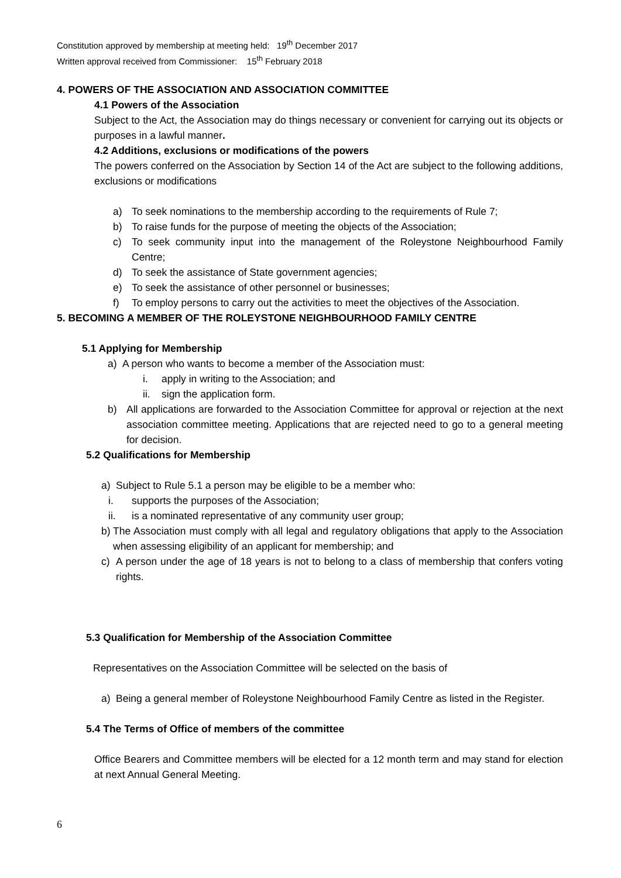Constitution approved by membership at meeting held: 19<sup>th</sup> December 2017
Written approval received from Commissioner: 15<sup>th</sup> February 2018
4. POWERS OF THE ASSOCIATION AND ASSOCIATION COMMITTEE
4.1 Powers of the Association
Subject to the Act, the Association may do things necessary or convenient for carrying out its objects or purposes in a lawful manner.
4.2 Additions, exclusions or modifications of the powers
The powers conferred on the Association by Section 14 of the Act are subject to the following additions, exclusions or modifications
a) To seek nominations to the membership according to the requirements of Rule 7;
b) To raise funds for the purpose of meeting the objects of the Association;
c) To seek community input into the management of the Roleystone Neighbourhood Family Centre;
d) To seek the assistance of State government agencies;
e) To seek the assistance of other personnel or businesses;
f) To employ persons to carry out the activities to meet the objectives of the Association.
5. BECOMING A MEMBER OF THE ROLEYSTONE NEIGHBOURHOOD FAMILY CENTRE
5.1 Applying for Membership
a) A person who wants to become a member of the Association must:
i. apply in writing to the Association; and
ii. sign the application form.
b) All applications are forwarded to the Association Committee for approval or rejection at the next association committee meeting. Applications that are rejected need to go to a general meeting for decision.
5.2 Qualifications for Membership
a) Subject to Rule 5.1 a person may be eligible to be a member who:
i. supports the purposes of the Association;
ii. is a nominated representative of any community user group;
b) The Association must comply with all legal and regulatory obligations that apply to the Association when assessing eligibility of an applicant for membership; and
c) A person under the age of 18 years is not to belong to a class of membership that confers voting rights.
5.3 Qualification for Membership of the Association Committee
Representatives on the Association Committee will be selected on the basis of
a) Being a general member of Roleystone Neighbourhood Family Centre as listed in the Register.
5.4 The Terms of Office of members of the committee
Office Bearers and Committee members will be elected for a 12 month term and may stand for election at next Annual General Meeting.
6